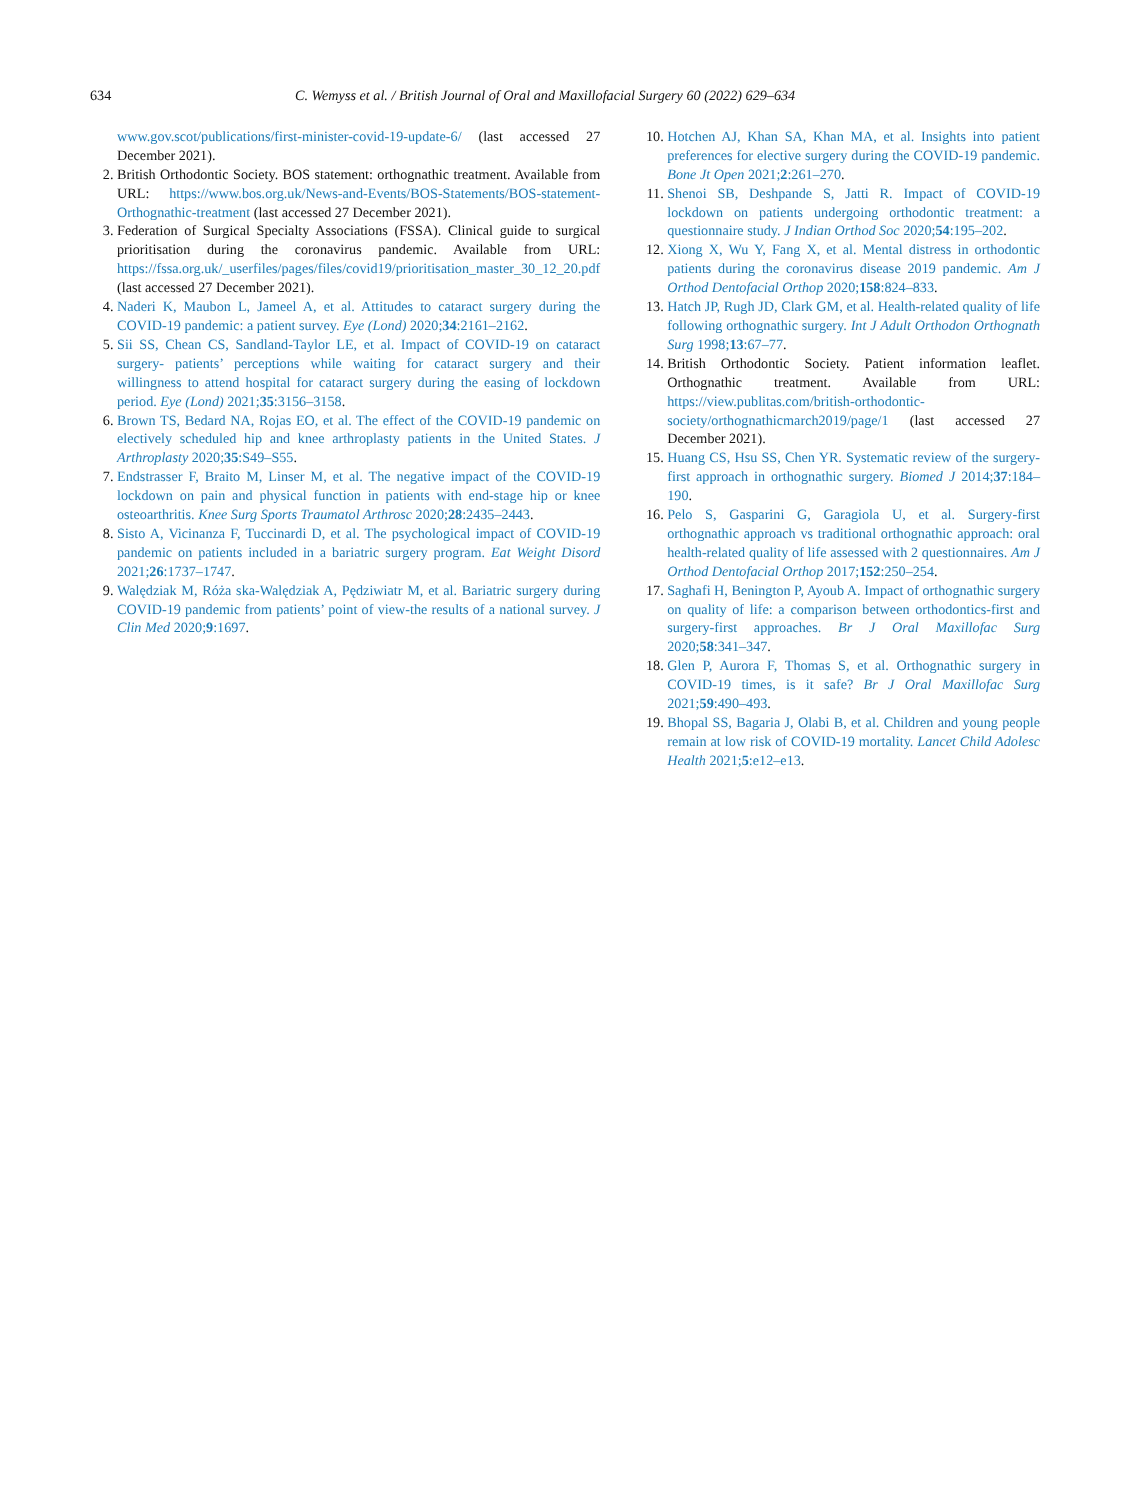634 C. Wemyss et al. / British Journal of Oral and Maxillofacial Surgery 60 (2022) 629–634
www.gov.scot/publications/first-minister-covid-19-update-6/ (last accessed 27 December 2021).
2. British Orthodontic Society. BOS statement: orthognathic treatment. Available from URL: https://www.bos.org.uk/News-and-Events/BOS-Statements/BOS-statement-Orthognathic-treatment (last accessed 27 December 2021).
3. Federation of Surgical Specialty Associations (FSSA). Clinical guide to surgical prioritisation during the coronavirus pandemic. Available from URL: https://fssa.org.uk/_userfiles/pages/files/covid19/prioritisation_master_30_12_20.pdf (last accessed 27 December 2021).
4. Naderi K, Maubon L, Jameel A, et al. Attitudes to cataract surgery during the COVID-19 pandemic: a patient survey. Eye (Lond) 2020;34:2161–2162.
5. Sii SS, Chean CS, Sandland-Taylor LE, et al. Impact of COVID-19 on cataract surgery- patients’ perceptions while waiting for cataract surgery and their willingness to attend hospital for cataract surgery during the easing of lockdown period. Eye (Lond) 2021;35:3156–3158.
6. Brown TS, Bedard NA, Rojas EO, et al. The effect of the COVID-19 pandemic on electively scheduled hip and knee arthroplasty patients in the United States. J Arthroplasty 2020;35:S49–S55.
7. Endstrasser F, Braito M, Linser M, et al. The negative impact of the COVID-19 lockdown on pain and physical function in patients with end-stage hip or knee osteoarthritis. Knee Surg Sports Traumatol Arthrosc 2020;28:2435–2443.
8. Sisto A, Vicinanza F, Tuccinardi D, et al. The psychological impact of COVID-19 pandemic on patients included in a bariatric surgery program. Eat Weight Disord 2021;26:1737–1747.
9. Walędziak M, Róża ska-Walędziak A, Pędziwiatr M, et al. Bariatric surgery during COVID-19 pandemic from patients’ point of view-the results of a national survey. J Clin Med 2020;9:1697.
10. Hotchen AJ, Khan SA, Khan MA, et al. Insights into patient preferences for elective surgery during the COVID-19 pandemic. Bone Jt Open 2021;2:261–270.
11. Shenoi SB, Deshpande S, Jatti R. Impact of COVID-19 lockdown on patients undergoing orthodontic treatment: a questionnaire study. J Indian Orthod Soc 2020;54:195–202.
12. Xiong X, Wu Y, Fang X, et al. Mental distress in orthodontic patients during the coronavirus disease 2019 pandemic. Am J Orthod Dentofacial Orthop 2020;158:824–833.
13. Hatch JP, Rugh JD, Clark GM, et al. Health-related quality of life following orthognathic surgery. Int J Adult Orthodon Orthognath Surg 1998;13:67–77.
14. British Orthodontic Society. Patient information leaflet. Orthognathic treatment. Available from URL: https://view.publitas.com/british-orthodontic-society/orthognathicmarch2019/page/1 (last accessed 27 December 2021).
15. Huang CS, Hsu SS, Chen YR. Systematic review of the surgery-first approach in orthognathic surgery. Biomed J 2014;37:184–190.
16. Pelo S, Gasparini G, Garagiola U, et al. Surgery-first orthognathic approach vs traditional orthognathic approach: oral health-related quality of life assessed with 2 questionnaires. Am J Orthod Dentofacial Orthop 2017;152:250–254.
17. Saghafi H, Benington P, Ayoub A. Impact of orthognathic surgery on quality of life: a comparison between orthodontics-first and surgery-first approaches. Br J Oral Maxillofac Surg 2020;58:341–347.
18. Glen P, Aurora F, Thomas S, et al. Orthognathic surgery in COVID-19 times, is it safe? Br J Oral Maxillofac Surg 2021;59:490–493.
19. Bhopal SS, Bagaria J, Olabi B, et al. Children and young people remain at low risk of COVID-19 mortality. Lancet Child Adolesc Health 2021;5:e12–e13.